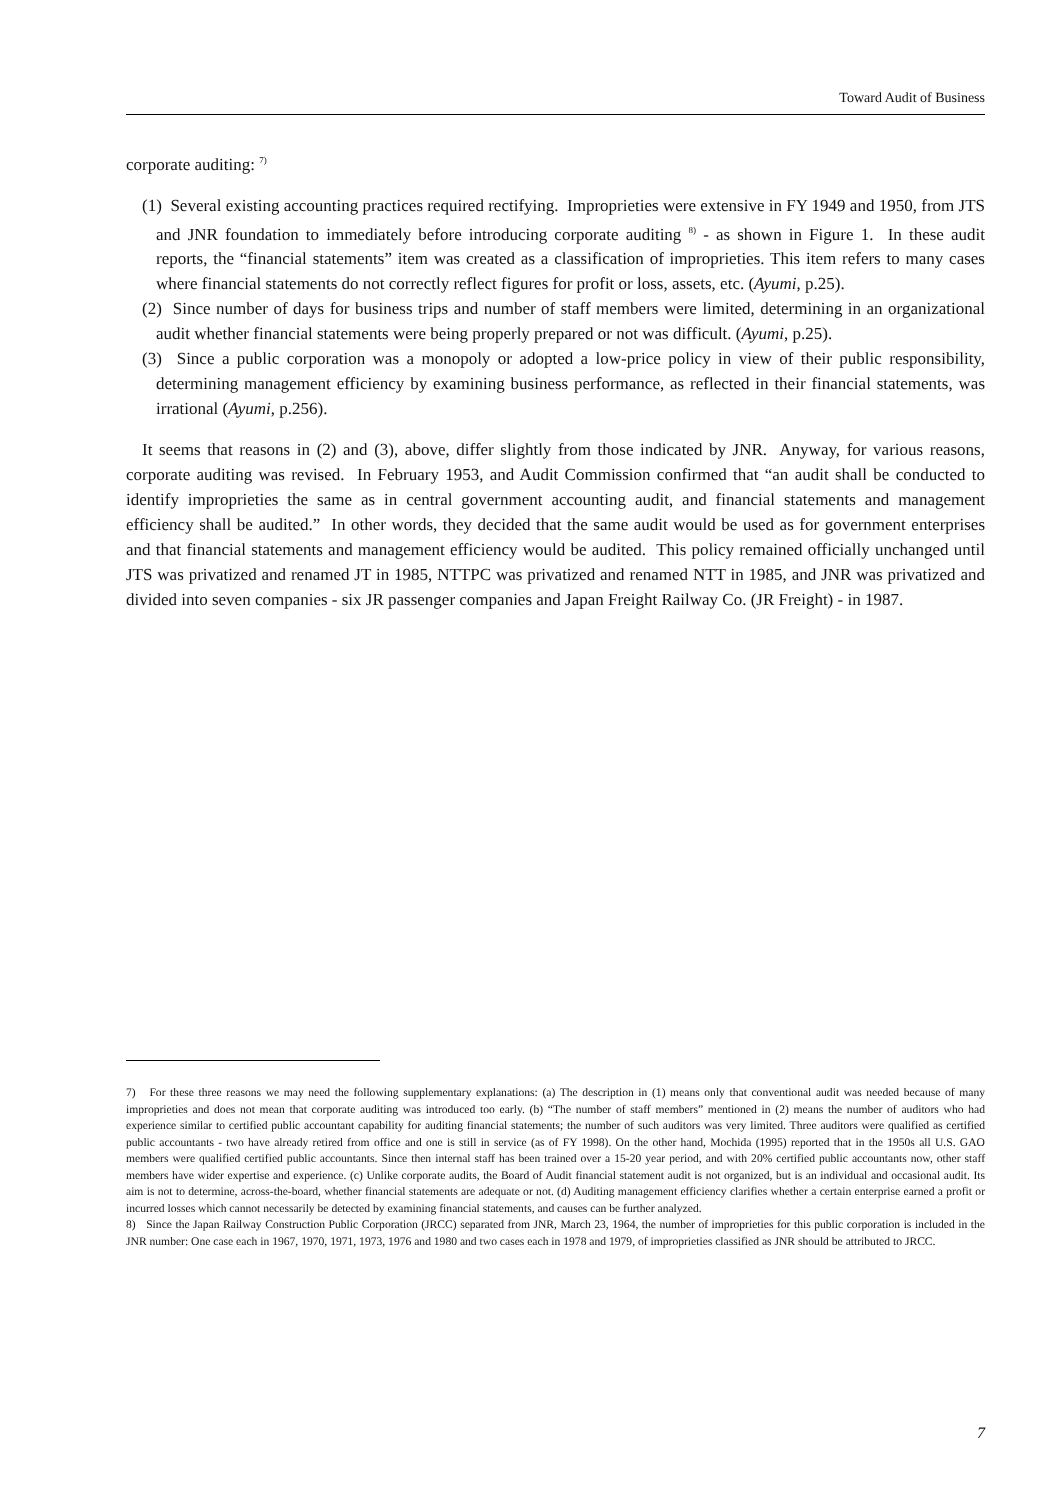Toward Audit of Business
corporate auditing: <sup>7)</sup>
(1) Several existing accounting practices required rectifying. Improprieties were extensive in FY 1949 and 1950, from JTS and JNR foundation to immediately before introducing corporate auditing <sup>8)</sup> - as shown in Figure 1. In these audit reports, the “financial statements” item was created as a classification of improprieties. This item refers to many cases where financial statements do not correctly reflect figures for profit or loss, assets, etc. (Ayumi, p.25).
(2) Since number of days for business trips and number of staff members were limited, determining in an organizational audit whether financial statements were being properly prepared or not was difficult. (Ayumi, p.25).
(3) Since a public corporation was a monopoly or adopted a low-price policy in view of their public responsibility, determining management efficiency by examining business performance, as reflected in their financial statements, was irrational (Ayumi, p.256).
It seems that reasons in (2) and (3), above, differ slightly from those indicated by JNR. Anyway, for various reasons, corporate auditing was revised. In February 1953, and Audit Commission confirmed that “an audit shall be conducted to identify improprieties the same as in central government accounting audit, and financial statements and management efficiency shall be audited.” In other words, they decided that the same audit would be used as for government enterprises and that financial statements and management efficiency would be audited. This policy remained officially unchanged until JTS was privatized and renamed JT in 1985, NTTPC was privatized and renamed NTT in 1985, and JNR was privatized and divided into seven companies - six JR passenger companies and Japan Freight Railway Co. (JR Freight) - in 1987.
7) For these three reasons we may need the following supplementary explanations: (a) The description in (1) means only that conventional audit was needed because of many improprieties and does not mean that corporate auditing was introduced too early. (b) “The number of staff members” mentioned in (2) means the number of auditors who had experience similar to certified public accountant capability for auditing financial statements; the number of such auditors was very limited. Three auditors were qualified as certified public accountants - two have already retired from office and one is still in service (as of FY 1998). On the other hand, Mochida (1995) reported that in the 1950s all U.S. GAO members were qualified certified public accountants. Since then internal staff has been trained over a 15-20 year period, and with 20% certified public accountants now, other staff members have wider expertise and experience. (c) Unlike corporate audits, the Board of Audit financial statement audit is not organized, but is an individual and occasional audit. Its aim is not to determine, across-the-board, whether financial statements are adequate or not. (d) Auditing management efficiency clarifies whether a certain enterprise earned a profit or incurred losses which cannot necessarily be detected by examining financial statements, and causes can be further analyzed.
8) Since the Japan Railway Construction Public Corporation (JRCC) separated from JNR, March 23, 1964, the number of improprieties for this public corporation is included in the JNR number: One case each in 1967, 1970, 1971, 1973, 1976 and 1980 and two cases each in 1978 and 1979, of improprieties classified as JNR should be attributed to JRCC.
7